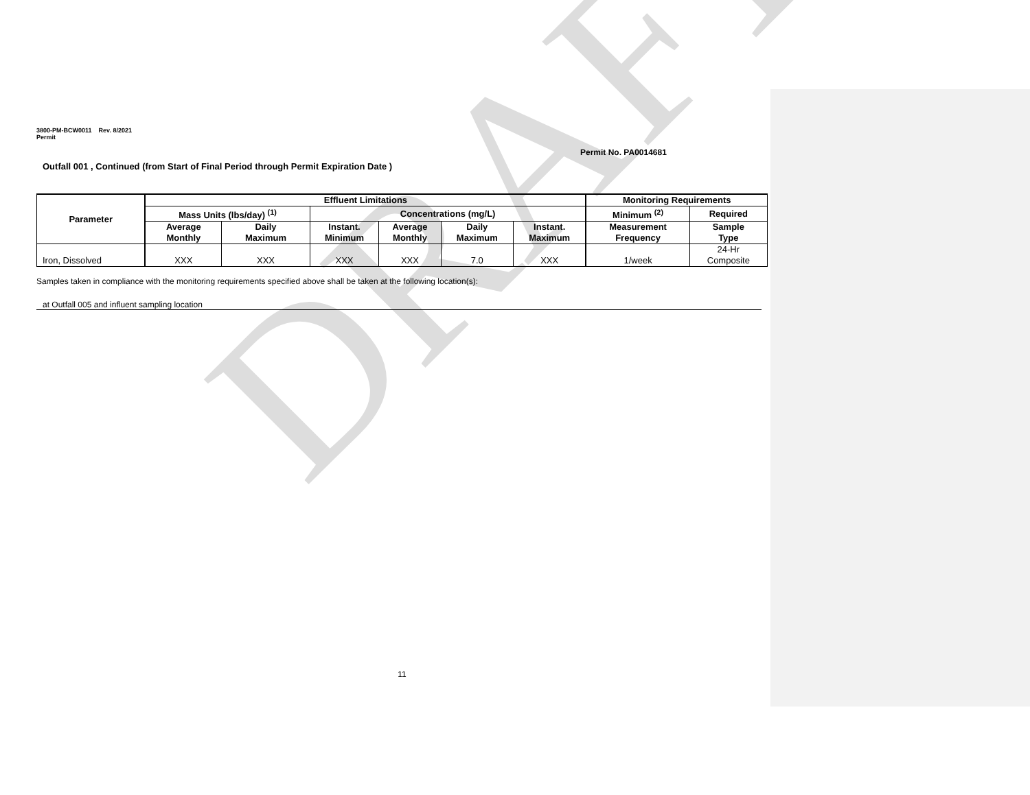DRAFT
3800-PM-BCW0011 Rev. 8/2021
Permit
Permit No. PA0014681
Outfall 001 , Continued (from Start of Final Period through Permit Expiration Date )
| Parameter | Effluent Limitations | | | | | | Monitoring Requirements | |
| --- | --- | --- | --- | --- | --- | --- | --- | --- |
| | Mass Units (lbs/day) <sup>(1)</sup> | | Concentrations (mg/L) | | | | Minimum <sup>(2)</sup> | Required |
| | Average Monthly | Daily Maximum | Instant. Minimum | Average Monthly | Daily Maximum | Instant. Maximum | Measurement Frequency | Sample Type |
| Iron, Dissolved | XXX | XXX | XXX | XXX | 7.0 | XXX | 1/week | 24-Hr Composite |
Samples taken in compliance with the monitoring requirements specified above shall be taken at the following location(s):
at Outfall 005 and influent sampling location
11